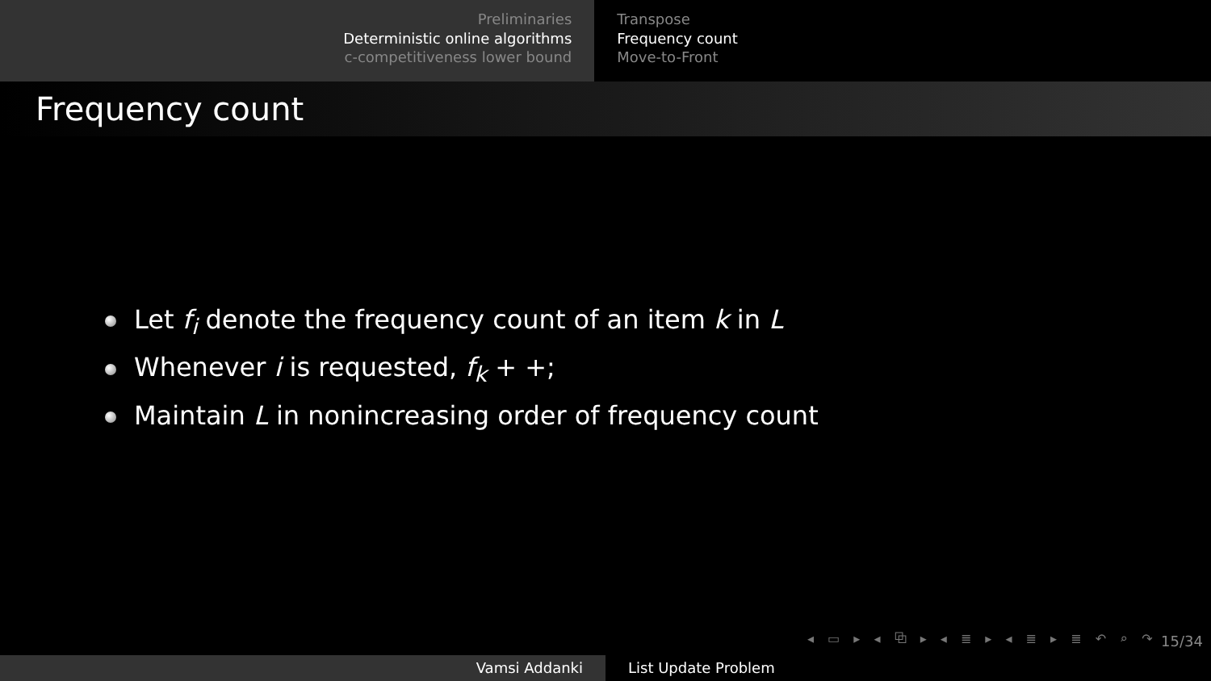Preliminaries
Deterministic online algorithms
c-competitiveness lower bound
Transpose
Frequency count
Move-to-Front
Frequency count
Let f<sub>i</sub> denote the frequency count of an item k in L
Whenever i is requested, f<sub>k</sub> + +;
Maintain L in nonincreasing order of frequency count
◂ ▭ ▸ ◂ ⧉ ▸ ◂ ≣ ▸ ◂ ≣ ▸ ≣ ↶ ⌕ ↷
15/34
Vamsi Addanki List Update Problem